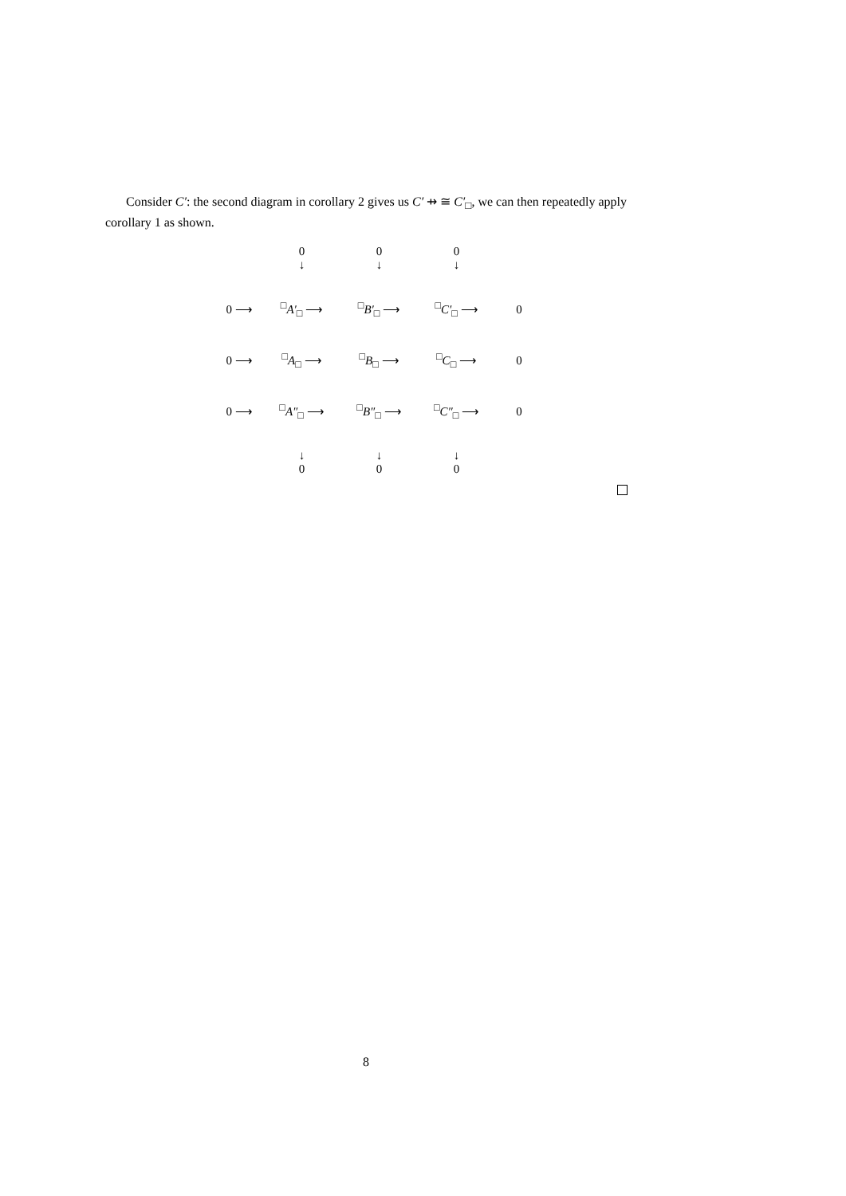Consider C′: the second diagram in corollary 2 gives us C′ ⇸ ≅ C′<sub>□</sub>, we can then repeatedly apply corollary 1 as shown.
| | 0 ↓ | 0 ↓ | 0 ↓ | |
| 0 ⟶ | <sup>□</sup> A′<sub>□</sub> ⟶ | <sup>□</sup> B′<sub>□</sub> ⟶ | <sup>□</sup> C′<sub>□</sub> ⟶ | 0 |
| 0 ⟶ | <sup>□</sup> A<sub>□</sub> ⟶ | <sup>□</sup> B<sub>□</sub> ⟶ | <sup>□</sup> C<sub>□</sub> ⟶ | 0 |
| 0 ⟶ | <sup>□</sup> A″<sub>□</sub> ⟶ | <sup>□</sup> B″<sub>□</sub> ⟶ | <sup>□</sup> C″<sub>□</sub> ⟶ | 0 |
| | ↓ 0 | ↓ 0 | ↓ 0 | |
8